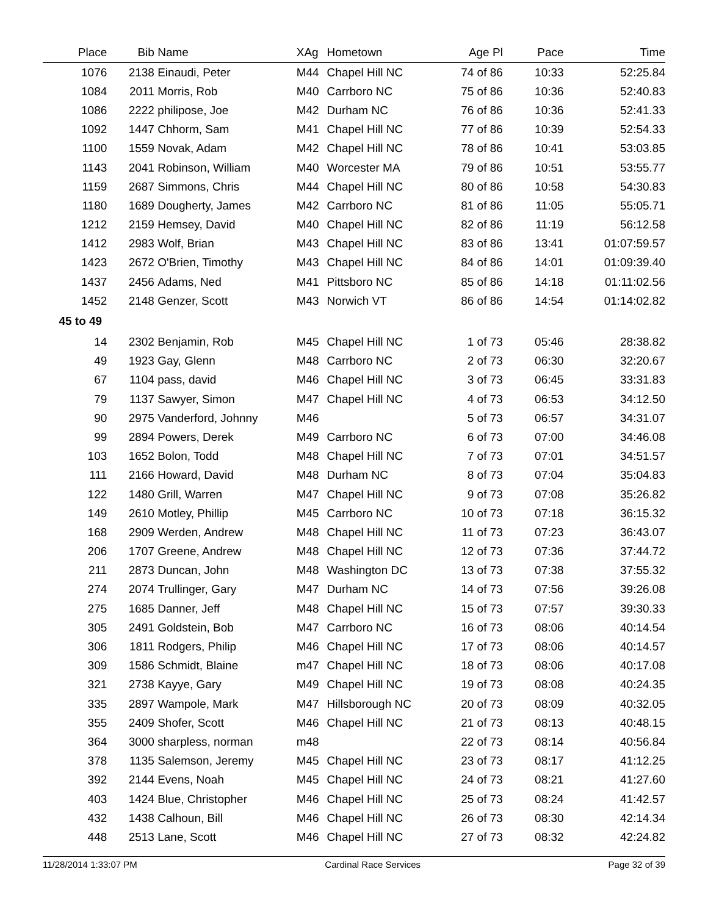| Place | Bib | Name | XAg | Hometown | Age Pl | Pace | Time |
| --- | --- | --- | --- | --- | --- | --- | --- |
| 1076 | 2138 | Einaudi, Peter | M44 | Chapel Hill NC | 74 of 86 | 10:33 | 52:25.84 |
| 1084 | 2011 | Morris, Rob | M40 | Carrboro NC | 75 of 86 | 10:36 | 52:40.83 |
| 1086 | 2222 | philipose, Joe | M42 | Durham NC | 76 of 86 | 10:36 | 52:41.33 |
| 1092 | 1447 | Chhorm, Sam | M41 | Chapel Hill NC | 77 of 86 | 10:39 | 52:54.33 |
| 1100 | 1559 | Novak, Adam | M42 | Chapel Hill NC | 78 of 86 | 10:41 | 53:03.85 |
| 1143 | 2041 | Robinson, William | M40 | Worcester MA | 79 of 86 | 10:51 | 53:55.77 |
| 1159 | 2687 | Simmons, Chris | M44 | Chapel Hill NC | 80 of 86 | 10:58 | 54:30.83 |
| 1180 | 1689 | Dougherty, James | M42 | Carrboro NC | 81 of 86 | 11:05 | 55:05.71 |
| 1212 | 2159 | Hemsey, David | M40 | Chapel Hill NC | 82 of 86 | 11:19 | 56:12.58 |
| 1412 | 2983 | Wolf, Brian | M43 | Chapel Hill NC | 83 of 86 | 13:41 | 01:07:59.57 |
| 1423 | 2672 | O'Brien, Timothy | M43 | Chapel Hill NC | 84 of 86 | 14:01 | 01:09:39.40 |
| 1437 | 2456 | Adams, Ned | M41 | Pittsboro NC | 85 of 86 | 14:18 | 01:11:02.56 |
| 1452 | 2148 | Genzer, Scott | M43 | Norwich VT | 86 of 86 | 14:54 | 01:14:02.82 |
| 45 to 49 | | | | | | | |
| 14 | 2302 | Benjamin, Rob | M45 | Chapel Hill NC | 1 of 73 | 05:46 | 28:38.82 |
| 49 | 1923 | Gay, Glenn | M48 | Carrboro NC | 2 of 73 | 06:30 | 32:20.67 |
| 67 | 1104 | pass, david | M46 | Chapel Hill NC | 3 of 73 | 06:45 | 33:31.83 |
| 79 | 1137 | Sawyer, Simon | M47 | Chapel Hill NC | 4 of 73 | 06:53 | 34:12.50 |
| 90 | 2975 | Vanderford, Johnny | M46 | | 5 of 73 | 06:57 | 34:31.07 |
| 99 | 2894 | Powers, Derek | M49 | Carrboro NC | 6 of 73 | 07:00 | 34:46.08 |
| 103 | 1652 | Bolon, Todd | M48 | Chapel Hill NC | 7 of 73 | 07:01 | 34:51.57 |
| 111 | 2166 | Howard, David | M48 | Durham NC | 8 of 73 | 07:04 | 35:04.83 |
| 122 | 1480 | Grill, Warren | M47 | Chapel Hill NC | 9 of 73 | 07:08 | 35:26.82 |
| 149 | 2610 | Motley, Phillip | M45 | Carrboro NC | 10 of 73 | 07:18 | 36:15.32 |
| 168 | 2909 | Werden, Andrew | M48 | Chapel Hill NC | 11 of 73 | 07:23 | 36:43.07 |
| 206 | 1707 | Greene, Andrew | M48 | Chapel Hill NC | 12 of 73 | 07:36 | 37:44.72 |
| 211 | 2873 | Duncan, John | M48 | Washington DC | 13 of 73 | 07:38 | 37:55.32 |
| 274 | 2074 | Trullinger, Gary | M47 | Durham NC | 14 of 73 | 07:56 | 39:26.08 |
| 275 | 1685 | Danner, Jeff | M48 | Chapel Hill NC | 15 of 73 | 07:57 | 39:30.33 |
| 305 | 2491 | Goldstein, Bob | M47 | Carrboro NC | 16 of 73 | 08:06 | 40:14.54 |
| 306 | 1811 | Rodgers, Philip | M46 | Chapel Hill NC | 17 of 73 | 08:06 | 40:14.57 |
| 309 | 1586 | Schmidt, Blaine | m47 | Chapel Hill NC | 18 of 73 | 08:06 | 40:17.08 |
| 321 | 2738 | Kayye, Gary | M49 | Chapel Hill NC | 19 of 73 | 08:08 | 40:24.35 |
| 335 | 2897 | Wampole, Mark | M47 | Hillsborough NC | 20 of 73 | 08:09 | 40:32.05 |
| 355 | 2409 | Shofer, Scott | M46 | Chapel Hill NC | 21 of 73 | 08:13 | 40:48.15 |
| 364 | 3000 | sharpless, norman | m48 | | 22 of 73 | 08:14 | 40:56.84 |
| 378 | 1135 | Salemson, Jeremy | M45 | Chapel Hill NC | 23 of 73 | 08:17 | 41:12.25 |
| 392 | 2144 | Evens, Noah | M45 | Chapel Hill NC | 24 of 73 | 08:21 | 41:27.60 |
| 403 | 1424 | Blue, Christopher | M46 | Chapel Hill NC | 25 of 73 | 08:24 | 41:42.57 |
| 432 | 1438 | Calhoun, Bill | M46 | Chapel Hill NC | 26 of 73 | 08:30 | 42:14.34 |
| 448 | 2513 | Lane, Scott | M46 | Chapel Hill NC | 27 of 73 | 08:32 | 42:24.82 |
11/28/2014 1:33:07 PM Cardinal Race Services Page 32 of 39